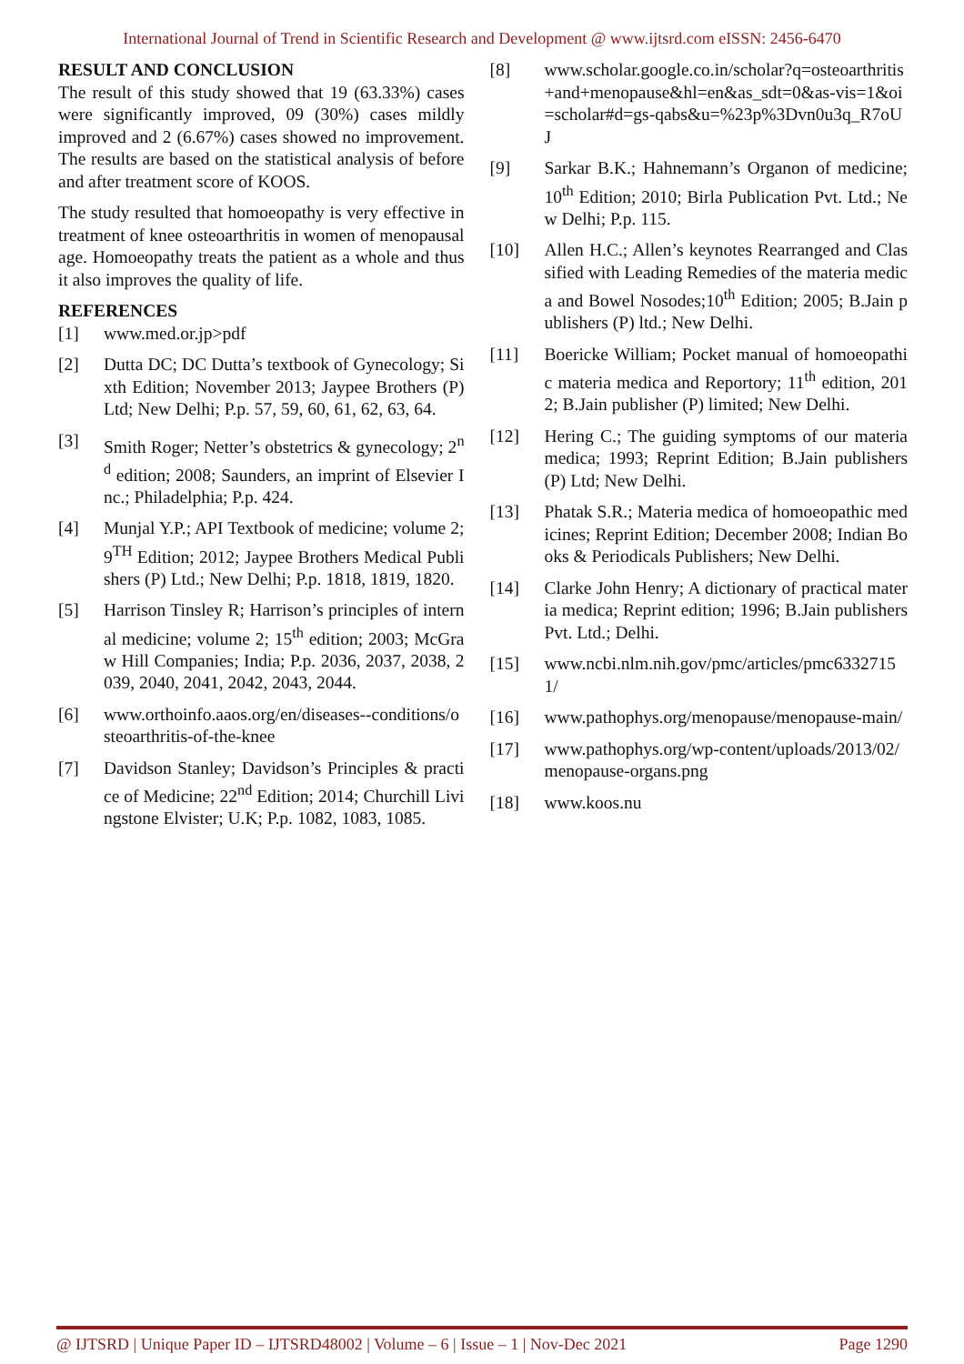International Journal of Trend in Scientific Research and Development @ www.ijtsrd.com eISSN: 2456-6470
RESULT AND CONCLUSION
The result of this study showed that 19 (63.33%) cases were significantly improved, 09 (30%) cases mildly improved and 2 (6.67%) cases showed no improvement. The results are based on the statistical analysis of before and after treatment score of KOOS.
The study resulted that homoeopathy is very effective in treatment of knee osteoarthritis in women of menopausal age. Homoeopathy treats the patient as a whole and thus it also improves the quality of life.
REFERENCES
[1] www.med.or.jp>pdf
[2] Dutta DC; DC Dutta’s textbook of Gynecology; Sixth Edition; November 2013; Jaypee Brothers (P) Ltd; New Delhi; P.p. 57, 59, 60, 61, 62, 63, 64.
[3] Smith Roger; Netter’s obstetrics & gynecology; 2<sup>nd</sup> edition; 2008; Saunders, an imprint of Elsevier Inc.; Philadelphia; P.p. 424.
[4] Munjal Y.P.; API Textbook of medicine; volume 2; 9<sup>TH</sup> Edition; 2012; Jaypee Brothers Medical Publishers (P) Ltd.; New Delhi; P.p. 1818, 1819, 1820.
[5] Harrison Tinsley R; Harrison’s principles of internal medicine; volume 2; 15<sup>th</sup> edition; 2003; McGraw Hill Companies; India; P.p. 2036, 2037, 2038, 2039, 2040, 2041, 2042, 2043, 2044.
[6] www.orthoinfo.aaos.org/en/diseases--conditions/osteoarthritis-of-the-knee
[7] Davidson Stanley; Davidson’s Principles & practice of Medicine; 22<sup>nd</sup> Edition; 2014; Churchill Livingstone Elvister; U.K; P.p. 1082, 1083, 1085.
[8] www.scholar.google.co.in/scholar?q=osteoarthritis+and+menopause&hl=en&as_sdt=0&as-vis=1&oi=scholar#d=gs-qabs&u=%23p%3Dvn0u3q_R7oUJ
[9] Sarkar B.K.; Hahnemann’s Organon of medicine; 10<sup>th</sup> Edition; 2010; Birla Publication Pvt. Ltd.; New Delhi; P.p. 115.
[10] Allen H.C.; Allen’s keynotes Rearranged and Classified with Leading Remedies of the materia medica and Bowel Nosodes;10<sup>th</sup> Edition; 2005; B.Jain publishers (P) ltd.; New Delhi.
[11] Boericke William; Pocket manual of homoeopathic materia medica and Reportory; 11<sup>th</sup> edition, 2012; B.Jain publisher (P) limited; New Delhi.
[12] Hering C.; The guiding symptoms of our materia medica; 1993; Reprint Edition; B.Jain publishers (P) Ltd; New Delhi.
[13] Phatak S.R.; Materia medica of homoeopathic medicines; Reprint Edition; December 2008; Indian Books & Periodicals Publishers; New Delhi.
[14] Clarke John Henry; A dictionary of practical materia medica; Reprint edition; 1996; B.Jain publishers Pvt. Ltd.; Delhi.
[15] www.ncbi.nlm.nih.gov/pmc/articles/pmc63327151/
[16] www.pathophys.org/menopause/menopause-main/
[17] www.pathophys.org/wp-content/uploads/2013/02/menopause-organs.png
[18] www.koos.nu
@ IJTSRD | Unique Paper ID – IJTSRD48002 | Volume – 6 | Issue – 1 | Nov-Dec 2021 Page 1290